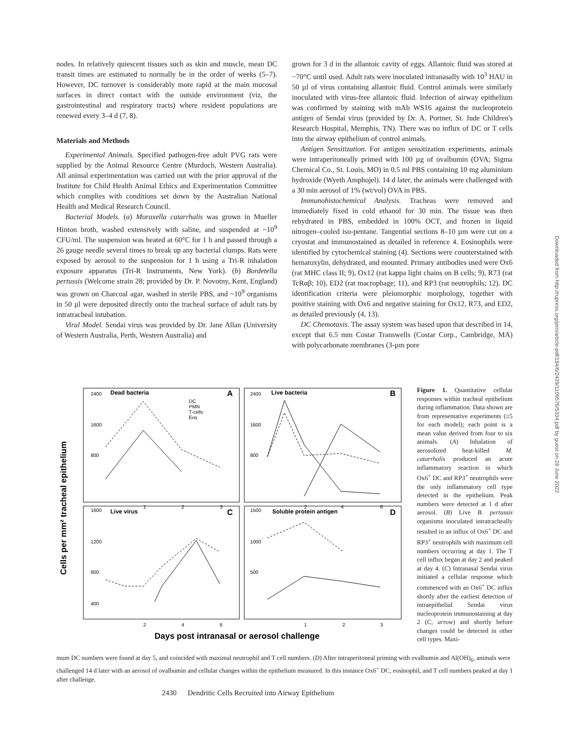nodes. In relatively quiescent tissues such as skin and muscle, mean DC transit times are estimated to normally be in the order of weeks (5–7). However, DC turnover is considerably more rapid at the main mucosal surfaces in direct contact with the outside environment (viz, the gastrointestinal and respiratory tracts) where resident populations are renewed every 3–4 d (7, 8).
Materials and Methods
Experimental Animals. Specified pathogen-free adult PVG rats were supplied by the Animal Resource Centre (Murdoch, Western Australia). All animal experimentation was carried out with the prior approval of the Institute for Child Health Animal Ethics and Experimentation Committee which complies with conditions set down by the Australian National Health and Medical Research Council.
Bacterial Models. (a) Moraxella catarrhalis was grown in Mueller Hinton broth, washed extensively with saline, and suspended at ~10<sup>9</sup> CFU/ml. The suspension was heated at 60°C for 1 h and passed through a 26 gauge needle several times to break up any bacterial clumps. Rats were exposed by aerosol to the suspension for 1 h using a Tri-R inhalation exposure apparatus (Tri-R Instruments, New York). (b) Bordetella pertussis (Welcome strain 28; provided by Dr. P. Novotny, Kent, England) was grown on Charcoal agar, washed in sterile PBS, and ~10<sup>9</sup> organisms in 50 µl were deposited directly onto the tracheal surface of adult rats by intratracheal intubation.
Viral Model. Sendai virus was provided by Dr. Jane Allan (University of Western Australia, Perth, Western Australia) and
grown for 3 d in the allantoic cavity of eggs. Allantoic fluid was stored at −70°C until used. Adult rats were inoculated intranasally with 10<sup>3</sup> HAU in 50 µl of virus containing allantoic fluid. Control animals were similarly inoculated with virus-free allantoic fluid. Infection of airway epithelium was confirmed by staining with mAb WS16 against the nucleoprotein antigen of Sendai virus (provided by Dr. A. Portner, St. Jude Children's Research Hospital, Memphis, TN). There was no influx of DC or T cells into the airway epithelium of control animals.
Antigen Sensitization. For antigen sensitization experiments, animals were intraperitoneally primed with 100 µg of ovalbumin (OVA; Sigma Chemical Co., St. Louis, MO) in 0.5 ml PBS containing 10 mg aluminium hydroxide (Wyeth Amphojel). 14 d later, the animals were challenged with a 30 min aerosol of 1% (wt/vol) OVA in PBS.
Immunohistochemical Analysis. Tracheas were removed and immediately fixed in cold ethanol for 30 min. The tissue was then rehydrated in PBS, embedded in 100% OCT, and frozen in liquid nitrogen–cooled iso-pentane. Tangential sections 8–10 µm were cut on a cryostat and immunostained as detailed in reference 4. Eosinophils were identified by cytochemical staining (4). Sections were counterstained with hematoxylin, dehydrated, and mounted. Primary antibodies used were Ox6 (rat MHC class II; 9), Ox12 (rat kappa light chains on B cells; 9), R73 (rat TcRαβ; 10), ED2 (rat macrophage; 11), and RP3 (rat neutrophils; 12). DC identification criteria were pleiomorphic morphology, together with positive staining with Ox6 and negative staining for Ox12, R73, and ED2, as detailed previously (4, 13).
DC Chemotaxis. The assay system was based upon that described in 14, except that 6.5 mm Costar Transwells (Costar Corp., Cambridge, MA) with polycarbonate membranes (3-µm pore
Downloaded from http://rupress.org/jem/article-pdf/184/6/2429/1109576/5334.pdf by guest on 28 June 2022
Cells per mm² tracheal epithelium
Dead bacteria
A
Live bacteria
B
Live virus
C
Soluble protein antigen
D
DC
PMN
T-cells
Eos
2400
1600
800
2400
1600
800
1
2
3
2
4
6
1600
1200
800
400
1500
1000
500
2
4
6
1
2
3
Days post intranasal or aerosol challenge
Figure 1. Quantitative cellular responses within tracheal epithelium during inflammation. Data shown are from representative experiments (≥5 for each model); each point is a mean value derived from four to six animals. (A) Inhalation of aerosolized heat-killed M. catarrhalis produced an acute inflammatory reaction in which Ox6<sup>+</sup> DC and RP3<sup>+</sup> neutrophils were the only inflammatory cell type detected in the epithelium. Peak numbers were detected at 1 d after aerosol. (B) Live B. pertussis organisms inoculated intratracheally resulted in an influx of Ox6<sup>+</sup> DC and RP3<sup>+</sup> neutrophils with maximum cell numbers occurring at day 1. The T cell influx began at day 2 and peaked at day 4. (C) Intranasal Sendai virus initiated a cellular response which commenced with an Ox6<sup>+</sup> DC influx shortly after the earliest detection of intraepithelial Sendai virus nucleoprotein immunostaining at day 2 (C, arrow) and shortly before changes could be detected in other cell types. Maxi-
mum DC numbers were found at day 5, and coincided with maximal neutrophil and T cell numbers. (D) After intraperitoneal priming with ovalbumin and Al(OH)<sub>6</sub>, animals were challenged 14 d later with an aerosol of ovalbumin and cellular changes within the epithelium measured. In this instance Ox6<sup>+</sup> DC, eosinophil, and T cell numbers peaked at day 1 after challenge.
2430 Dendritic Cells Recruited into Airway Epithelium